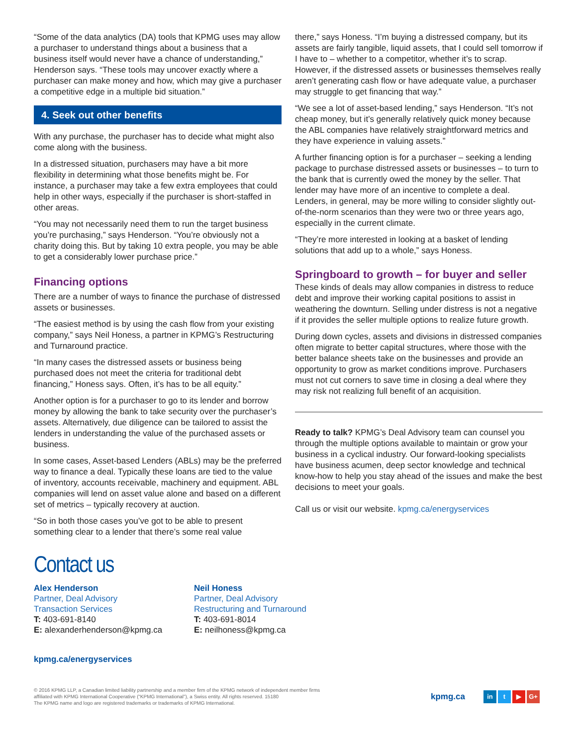“Some of the data analytics (DA) tools that KPMG uses may allow a purchaser to understand things about a business that a business itself would never have a chance of understanding,” Henderson says. “These tools may uncover exactly where a purchaser can make money and how, which may give a purchaser a competitive edge in a multiple bid situation.”
4. Seek out other benefits
With any purchase, the purchaser has to decide what might also come along with the business.
In a distressed situation, purchasers may have a bit more flexibility in determining what those benefits might be. For instance, a purchaser may take a few extra employees that could help in other ways, especially if the purchaser is short-staffed in other areas.
“You may not necessarily need them to run the target business you’re purchasing,” says Henderson. “You’re obviously not a charity doing this. But by taking 10 extra people, you may be able to get a considerably lower purchase price.”
Financing options
There are a number of ways to finance the purchase of distressed assets or businesses.
“The easiest method is by using the cash flow from your existing company,” says Neil Honess, a partner in KPMG’s Restructuring and Turnaround practice.
“In many cases the distressed assets or business being purchased does not meet the criteria for traditional debt financing,” Honess says. Often, it’s has to be all equity.”
Another option is for a purchaser to go to its lender and borrow money by allowing the bank to take security over the purchaser’s assets. Alternatively, due diligence can be tailored to assist the lenders in understanding the value of the purchased assets or business.
In some cases, Asset-based Lenders (ABLs) may be the preferred way to finance a deal. Typically these loans are tied to the value of inventory, accounts receivable, machinery and equipment. ABL companies will lend on asset value alone and based on a different set of metrics – typically recovery at auction.
“So in both those cases you’ve got to be able to present something clear to a lender that there’s some real value
there,” says Honess. “I’m buying a distressed company, but its assets are fairly tangible, liquid assets, that I could sell tomorrow if I have to – whether to a competitor, whether it’s to scrap. However, if the distressed assets or businesses themselves really aren’t generating cash flow or have adequate value, a purchaser may struggle to get financing that way.”
“We see a lot of asset-based lending,” says Henderson. “It’s not cheap money, but it’s generally relatively quick money because the ABL companies have relatively straightforward metrics and they have experience in valuing assets.”
A further financing option is for a purchaser – seeking a lending package to purchase distressed assets or businesses – to turn to the bank that is currently owed the money by the seller. That lender may have more of an incentive to complete a deal. Lenders, in general, may be more willing to consider slightly out-of-the-norm scenarios than they were two or three years ago, especially in the current climate.
“They’re more interested in looking at a basket of lending solutions that add up to a whole,” says Honess.
Springboard to growth – for buyer and seller
These kinds of deals may allow companies in distress to reduce debt and improve their working capital positions to assist in weathering the downturn. Selling under distress is not a negative if it provides the seller multiple options to realize future growth.
During down cycles, assets and divisions in distressed companies often migrate to better capital structures, where those with the better balance sheets take on the businesses and provide an opportunity to grow as market conditions improve. Purchasers must not cut corners to save time in closing a deal where they may risk not realizing full benefit of an acquisition.
Ready to talk? KPMG’s Deal Advisory team can counsel you through the multiple options available to maintain or grow your business in a cyclical industry. Our forward-looking specialists have business acumen, deep sector knowledge and technical know-how to help you stay ahead of the issues and make the best decisions to meet your goals.
Call us or visit our website. kpmg.ca/energyservices
Contact us
Alex Henderson
Partner, Deal Advisory
Transaction Services
T: 403-691-8140
E: alexanderhenderson@kpmg.ca
Neil Honess
Partner, Deal Advisory
Restructuring and Turnaround
T: 403-691-8014
E: neilhoness@kpmg.ca
kpmg.ca/energyservices
© 2016 KPMG LLP, a Canadian limited liability partnership and a member firm of the KPMG network of independent member firms affiliated with KPMG International Cooperative (“KPMG International”), a Swiss entity. All rights reserved. 15180
The KPMG name and logo are registered trademarks or trademarks of KPMG International.
kpmg.ca
in t ▶ G+